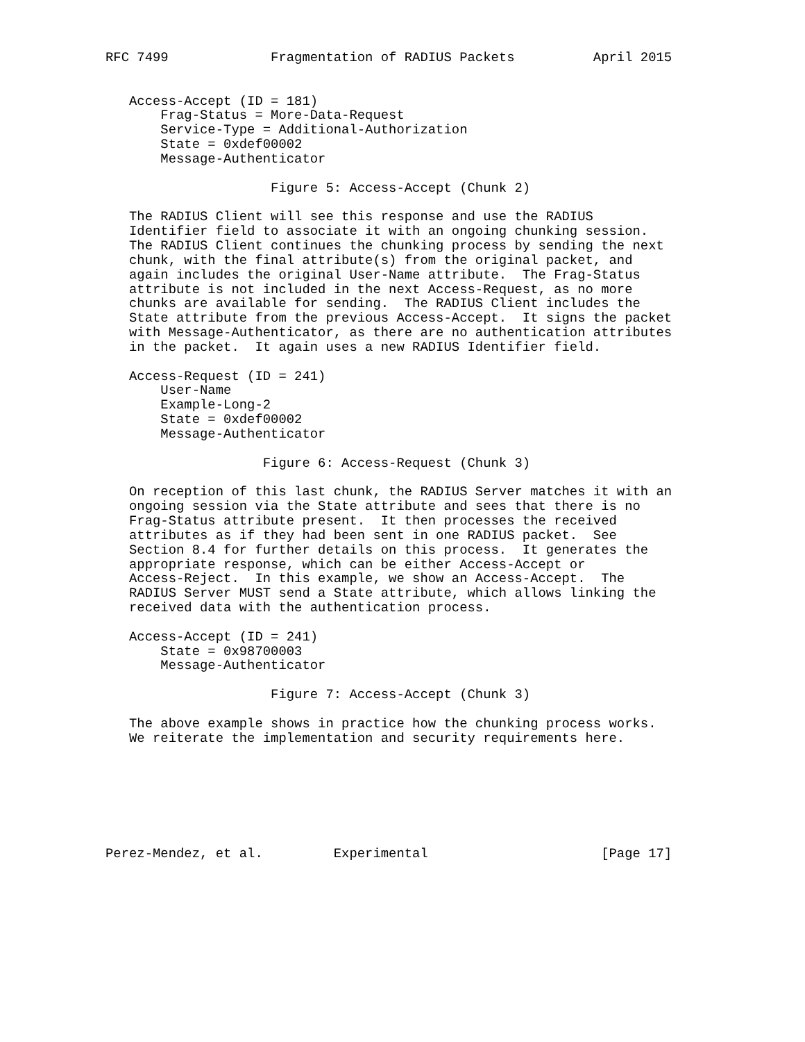RFC 7499             Fragmentation of RADIUS Packets          April 2015


   Access-Accept (ID = 181)
       Frag-Status = More-Data-Request
       Service-Type = Additional-Authorization
       State = 0xdef00002
       Message-Authenticator

                     Figure 5: Access-Accept (Chunk 2)

   The RADIUS Client will see this response and use the RADIUS
   Identifier field to associate it with an ongoing chunking session.
   The RADIUS Client continues the chunking process by sending the next
   chunk, with the final attribute(s) from the original packet, and
   again includes the original User-Name attribute.  The Frag-Status
   attribute is not included in the next Access-Request, as no more
   chunks are available for sending.  The RADIUS Client includes the
   State attribute from the previous Access-Accept.  It signs the packet
   with Message-Authenticator, as there are no authentication attributes
   in the packet.  It again uses a new RADIUS Identifier field.

   Access-Request (ID = 241)
       User-Name
       Example-Long-2
       State = 0xdef00002
       Message-Authenticator

                    Figure 6: Access-Request (Chunk 3)

   On reception of this last chunk, the RADIUS Server matches it with an
   ongoing session via the State attribute and sees that there is no
   Frag-Status attribute present.  It then processes the received
   attributes as if they had been sent in one RADIUS packet.  See
   Section 8.4 for further details on this process.  It generates the
   appropriate response, which can be either Access-Accept or
   Access-Reject.  In this example, we show an Access-Accept.  The
   RADIUS Server MUST send a State attribute, which allows linking the
   received data with the authentication process.

   Access-Accept (ID = 241)
       State = 0x98700003
       Message-Authenticator

                     Figure 7: Access-Accept (Chunk 3)

   The above example shows in practice how the chunking process works.
   We reiterate the implementation and security requirements here.







Perez-Mendez, et al.         Experimental                      [Page 17]